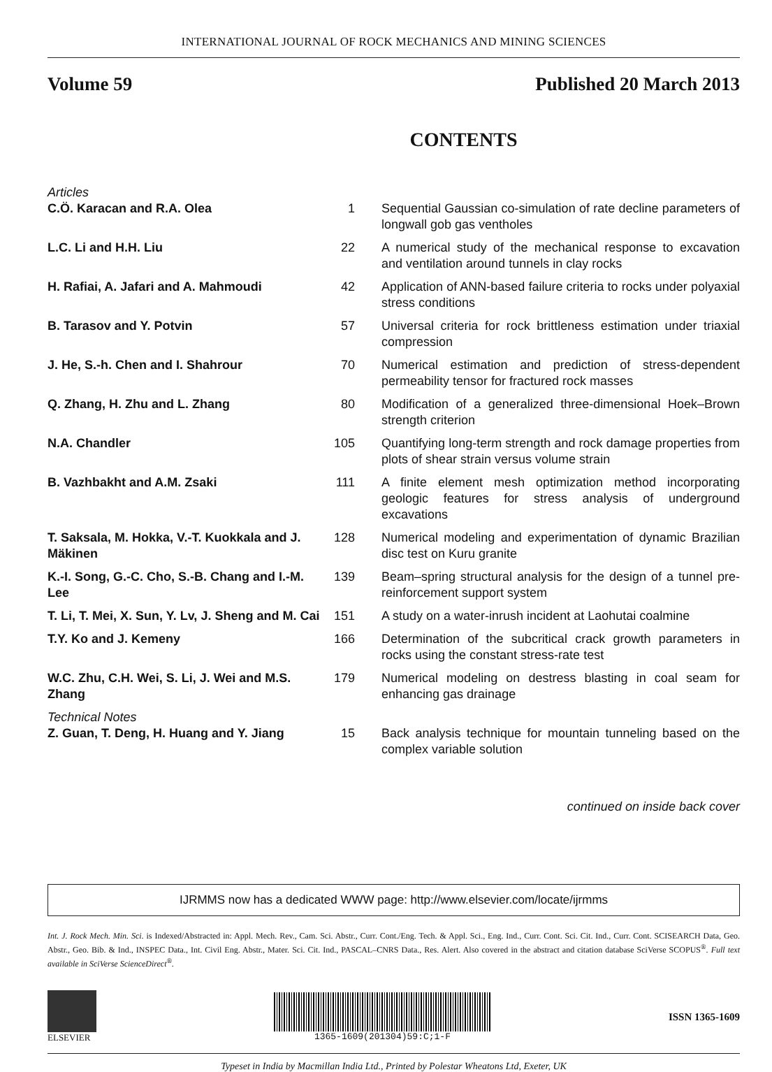INTERNATIONAL JOURNAL OF ROCK MECHANICS AND MINING SCIENCES
Volume 59 Published 20 March 2013
CONTENTS
| Articles | | |
| C.Ö. Karacan and R.A. Olea | 1 | Sequential Gaussian co-simulation of rate decline parameters of longwall gob gas ventholes |
| L.C. Li and H.H. Liu | 22 | A numerical study of the mechanical response to excavation and ventilation around tunnels in clay rocks |
| H. Rafiai, A. Jafari and A. Mahmoudi | 42 | Application of ANN-based failure criteria to rocks under polyaxial stress conditions |
| B. Tarasov and Y. Potvin | 57 | Universal criteria for rock brittleness estimation under triaxial compression |
| J. He, S.-h. Chen and I. Shahrour | 70 | Numerical estimation and prediction of stress-dependent permeability tensor for fractured rock masses |
| Q. Zhang, H. Zhu and L. Zhang | 80 | Modification of a generalized three-dimensional Hoek–Brown strength criterion |
| N.A. Chandler | 105 | Quantifying long-term strength and rock damage properties from plots of shear strain versus volume strain |
| B. Vazhbakht and A.M. Zsaki | 111 | A finite element mesh optimization method incorporating geologic features for stress analysis of underground excavations |
| T. Saksala, M. Hokka, V.-T. Kuokkala and J. Mäkinen | 128 | Numerical modeling and experimentation of dynamic Brazilian disc test on Kuru granite |
| K.-I. Song, G.-C. Cho, S.-B. Chang and I.-M. Lee | 139 | Beam–spring structural analysis for the design of a tunnel pre-reinforcement support system |
| T. Li, T. Mei, X. Sun, Y. Lv, J. Sheng and M. Cai | 151 | A study on a water-inrush incident at Laohutai coalmine |
| T.Y. Ko and J. Kemeny | 166 | Determination of the subcritical crack growth parameters in rocks using the constant stress-rate test |
| W.C. Zhu, C.H. Wei, S. Li, J. Wei and M.S. Zhang | 179 | Numerical modeling on destress blasting in coal seam for enhancing gas drainage |
| Technical Notes | | |
| Z. Guan, T. Deng, H. Huang and Y. Jiang | 15 | Back analysis technique for mountain tunneling based on the complex variable solution |
continued on inside back cover
IJRMMS now has a dedicated WWW page: http://www.elsevier.com/locate/ijrmms
Int. J. Rock Mech. Min. Sci. is Indexed/Abstracted in: Appl. Mech. Rev., Cam. Sci. Abstr., Curr. Cont./Eng. Tech. & Appl. Sci., Eng. Ind., Curr. Cont. Sci. Cit. Ind., Curr. Cont. SCISEARCH Data, Geo. Abstr., Geo. Bib. & Ind., INSPEC Data., Int. Civil Eng. Abstr., Mater. Sci. Cit. Ind., PASCAL–CNRS Data., Res. Alert. Also covered in the abstract and citation database SciVerse SCOPUS<sup>®</sup>. Full text available in SciVerse ScienceDirect<sup>®</sup>.
ELSEVIER 1365-1609(201304)59:C;1-F
ISSN 1365-1609
Typeset in India by Macmillan India Ltd., Printed by Polestar Wheatons Ltd, Exeter, UK